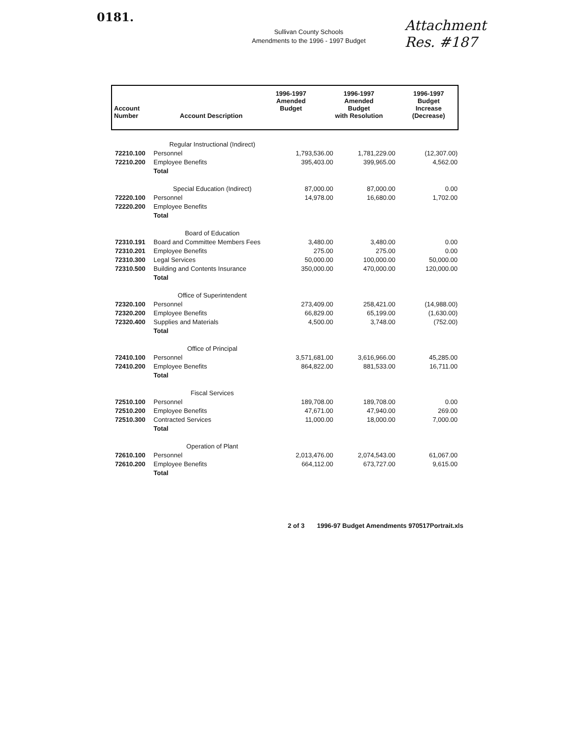0181.
Attachment
Res. #187
Sullivan County Schools
Amendments to the 1996 - 1997 Budget
| Account Number | Account Description | 1996-1997 Amended Budget | 1996-1997 Amended Budget with Resolution | 1996-1997 Budget Increase (Decrease) |
| --- | --- | --- | --- | --- |
| | Regular Instructional (Indirect) | | | |
| 72210.100 | Personnel | 1,793,536.00 | 1,781,229.00 | (12,307.00) |
| 72210.200 | Employee Benefits | 395,403.00 | 399,965.00 | 4,562.00 |
| | Total | | | |
| | Special Education (Indirect) | 87,000.00 | 87,000.00 | 0.00 |
| 72220.100 | Personnel | 14,978.00 | 16,680.00 | 1,702.00 |
| 72220.200 | Employee Benefits | | | |
| | Total | | | |
| | Board of Education | | | |
| 72310.191 | Board and Committee Members Fees | 3,480.00 | 3,480.00 | 0.00 |
| 72310.201 | Employee Benefits | 275.00 | 275.00 | 0.00 |
| 72310.300 | Legal Services | 50,000.00 | 100,000.00 | 50,000.00 |
| 72310.500 | Building and Contents Insurance | 350,000.00 | 470,000.00 | 120,000.00 |
| | Total | | | |
| | Office of Superintendent | | | |
| 72320.100 | Personnel | 273,409.00 | 258,421.00 | (14,988.00) |
| 72320.200 | Employee Benefits | 66,829.00 | 65,199.00 | (1,630.00) |
| 72320.400 | Supplies and Materials | 4,500.00 | 3,748.00 | (752.00) |
| | Total | | | |
| | Office of Principal | | | |
| 72410.100 | Personnel | 3,571,681.00 | 3,616,966.00 | 45,285.00 |
| 72410.200 | Employee Benefits | 864,822.00 | 881,533.00 | 16,711.00 |
| | Total | | | |
| | Fiscal Services | | | |
| 72510.100 | Personnel | 189,708.00 | 189,708.00 | 0.00 |
| 72510.200 | Employee Benefits | 47,671.00 | 47,940.00 | 269.00 |
| 72510.300 | Contracted Services | 11,000.00 | 18,000.00 | 7,000.00 |
| | Total | | | |
| | Operation of Plant | | | |
| 72610.100 | Personnel | 2,013,476.00 | 2,074,543.00 | 61,067.00 |
| 72610.200 | Employee Benefits | 664,112.00 | 673,727.00 | 9,615.00 |
| | Total | | | |
2 of 3 1996-97 Budget Amendments 970517Portrait.xls